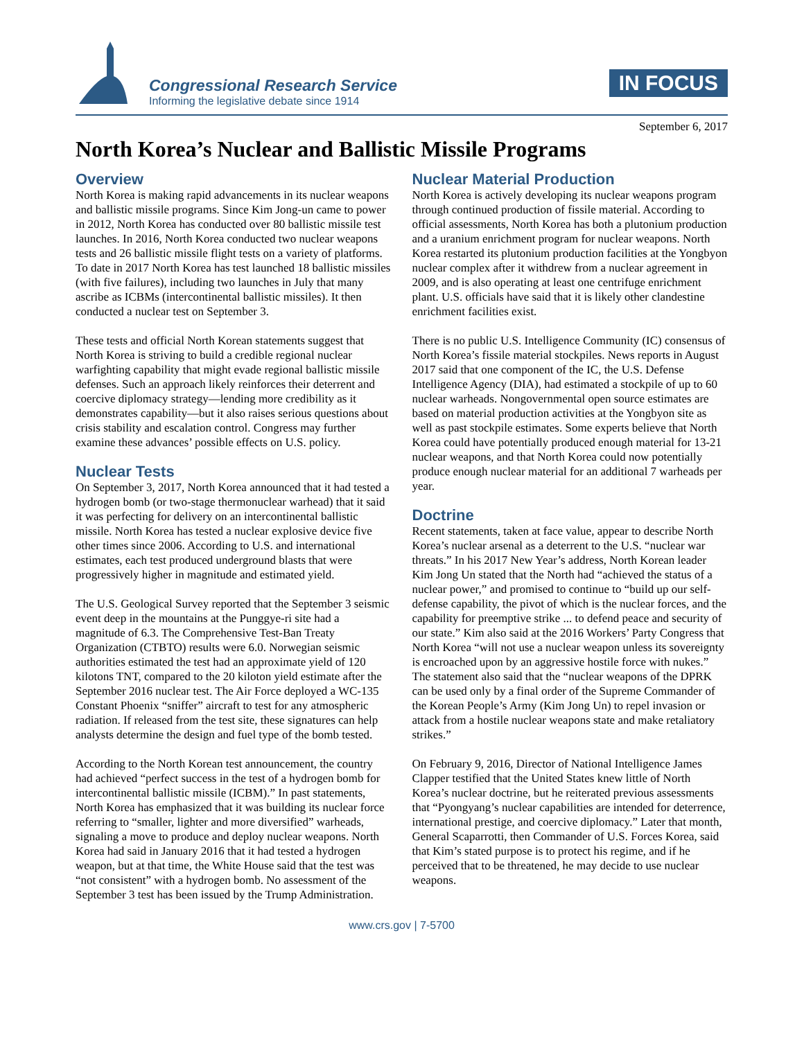Congressional Research Service
Informing the legislative debate since 1914
IN FOCUS
September 6, 2017
North Korea’s Nuclear and Ballistic Missile Programs
Overview
North Korea is making rapid advancements in its nuclear weapons and ballistic missile programs. Since Kim Jong-un came to power in 2012, North Korea has conducted over 80 ballistic missile test launches. In 2016, North Korea conducted two nuclear weapons tests and 26 ballistic missile flight tests on a variety of platforms. To date in 2017 North Korea has test launched 18 ballistic missiles (with five failures), including two launches in July that many ascribe as ICBMs (intercontinental ballistic missiles). It then conducted a nuclear test on September 3.
These tests and official North Korean statements suggest that North Korea is striving to build a credible regional nuclear warfighting capability that might evade regional ballistic missile defenses. Such an approach likely reinforces their deterrent and coercive diplomacy strategy—lending more credibility as it demonstrates capability—but it also raises serious questions about crisis stability and escalation control. Congress may further examine these advances’ possible effects on U.S. policy.
Nuclear Tests
On September 3, 2017, North Korea announced that it had tested a hydrogen bomb (or two-stage thermonuclear warhead) that it said it was perfecting for delivery on an intercontinental ballistic missile. North Korea has tested a nuclear explosive device five other times since 2006. According to U.S. and international estimates, each test produced underground blasts that were progressively higher in magnitude and estimated yield.
The U.S. Geological Survey reported that the September 3 seismic event deep in the mountains at the Punggye-ri site had a magnitude of 6.3. The Comprehensive Test-Ban Treaty Organization (CTBTO) results were 6.0. Norwegian seismic authorities estimated the test had an approximate yield of 120 kilotons TNT, compared to the 20 kiloton yield estimate after the September 2016 nuclear test. The Air Force deployed a WC-135 Constant Phoenix “sniffer” aircraft to test for any atmospheric radiation. If released from the test site, these signatures can help analysts determine the design and fuel type of the bomb tested.
According to the North Korean test announcement, the country had achieved “perfect success in the test of a hydrogen bomb for intercontinental ballistic missile (ICBM).” In past statements, North Korea has emphasized that it was building its nuclear force referring to “smaller, lighter and more diversified” warheads, signaling a move to produce and deploy nuclear weapons. North Korea had said in January 2016 that it had tested a hydrogen weapon, but at that time, the White House said that the test was “not consistent” with a hydrogen bomb. No assessment of the September 3 test has been issued by the Trump Administration.
Nuclear Material Production
North Korea is actively developing its nuclear weapons program through continued production of fissile material. According to official assessments, North Korea has both a plutonium production and a uranium enrichment program for nuclear weapons. North Korea restarted its plutonium production facilities at the Yongbyon nuclear complex after it withdrew from a nuclear agreement in 2009, and is also operating at least one centrifuge enrichment plant. U.S. officials have said that it is likely other clandestine enrichment facilities exist.
There is no public U.S. Intelligence Community (IC) consensus of North Korea’s fissile material stockpiles. News reports in August 2017 said that one component of the IC, the U.S. Defense Intelligence Agency (DIA), had estimated a stockpile of up to 60 nuclear warheads. Nongovernmental open source estimates are based on material production activities at the Yongbyon site as well as past stockpile estimates. Some experts believe that North Korea could have potentially produced enough material for 13-21 nuclear weapons, and that North Korea could now potentially produce enough nuclear material for an additional 7 warheads per year.
Doctrine
Recent statements, taken at face value, appear to describe North Korea’s nuclear arsenal as a deterrent to the U.S. “nuclear war threats.” In his 2017 New Year’s address, North Korean leader Kim Jong Un stated that the North had “achieved the status of a nuclear power,” and promised to continue to “build up our self-defense capability, the pivot of which is the nuclear forces, and the capability for preemptive strike ... to defend peace and security of our state.” Kim also said at the 2016 Workers’ Party Congress that North Korea “will not use a nuclear weapon unless its sovereignty is encroached upon by an aggressive hostile force with nukes.” The statement also said that the “nuclear weapons of the DPRK can be used only by a final order of the Supreme Commander of the Korean People’s Army (Kim Jong Un) to repel invasion or attack from a hostile nuclear weapons state and make retaliatory strikes.”
On February 9, 2016, Director of National Intelligence James Clapper testified that the United States knew little of North Korea’s nuclear doctrine, but he reiterated previous assessments that “Pyongyang’s nuclear capabilities are intended for deterrence, international prestige, and coercive diplomacy.” Later that month, General Scaparrotti, then Commander of U.S. Forces Korea, said that Kim’s stated purpose is to protect his regime, and if he perceived that to be threatened, he may decide to use nuclear weapons.
www.crs.gov | 7-5700